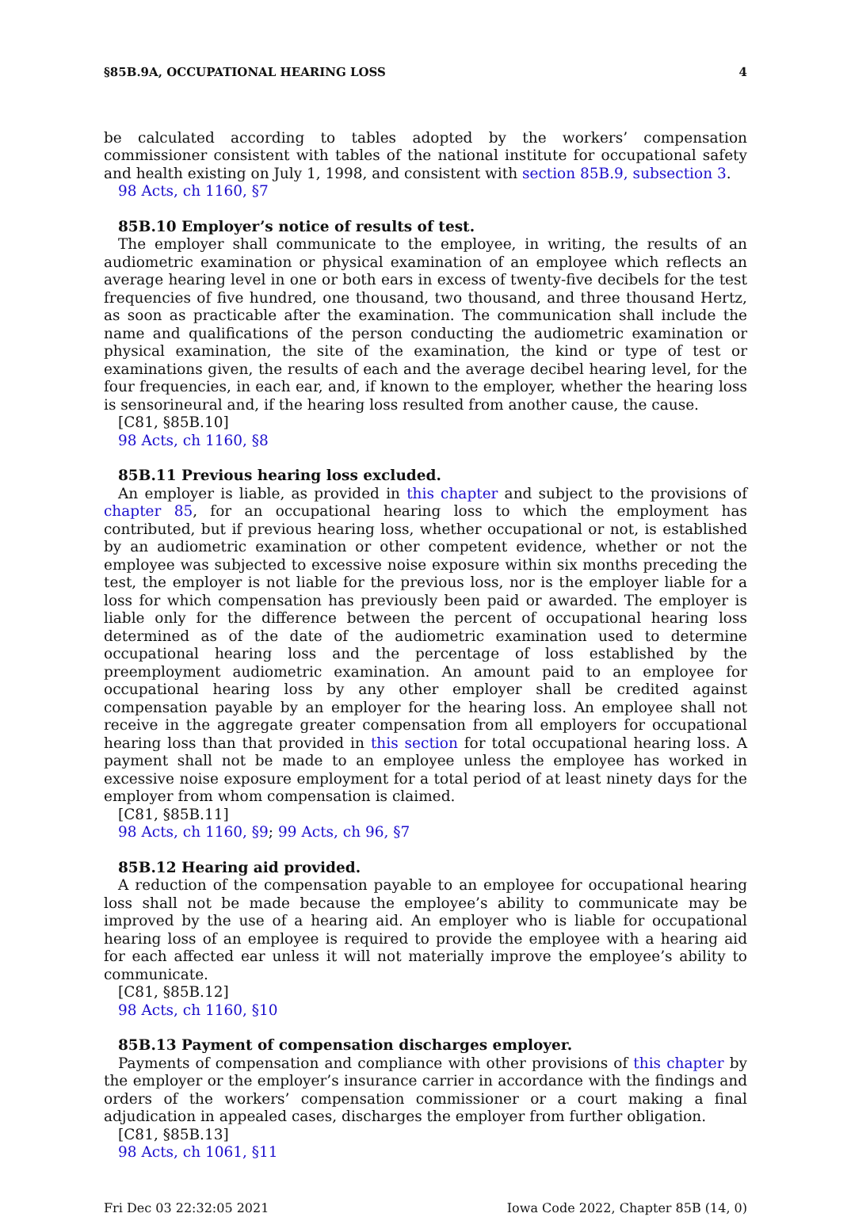§85B.9A, OCCUPATIONAL HEARING LOSS 4
be calculated according to tables adopted by the workers’ compensation commissioner consistent with tables of the national institute for occupational safety and health existing on July 1, 1998, and consistent with section 85B.9, subsection 3.
98 Acts, ch 1160, §7
85B.10 Employer’s notice of results of test.
The employer shall communicate to the employee, in writing, the results of an audiometric examination or physical examination of an employee which reflects an average hearing level in one or both ears in excess of twenty-five decibels for the test frequencies of five hundred, one thousand, two thousand, and three thousand Hertz, as soon as practicable after the examination. The communication shall include the name and qualifications of the person conducting the audiometric examination or physical examination, the site of the examination, the kind or type of test or examinations given, the results of each and the average decibel hearing level, for the four frequencies, in each ear, and, if known to the employer, whether the hearing loss is sensorineural and, if the hearing loss resulted from another cause, the cause.
[C81, §85B.10]
98 Acts, ch 1160, §8
85B.11 Previous hearing loss excluded.
An employer is liable, as provided in this chapter and subject to the provisions of chapter 85, for an occupational hearing loss to which the employment has contributed, but if previous hearing loss, whether occupational or not, is established by an audiometric examination or other competent evidence, whether or not the employee was subjected to excessive noise exposure within six months preceding the test, the employer is not liable for the previous loss, nor is the employer liable for a loss for which compensation has previously been paid or awarded. The employer is liable only for the difference between the percent of occupational hearing loss determined as of the date of the audiometric examination used to determine occupational hearing loss and the percentage of loss established by the preemployment audiometric examination. An amount paid to an employee for occupational hearing loss by any other employer shall be credited against compensation payable by an employer for the hearing loss. An employee shall not receive in the aggregate greater compensation from all employers for occupational hearing loss than that provided in this section for total occupational hearing loss. A payment shall not be made to an employee unless the employee has worked in excessive noise exposure employment for a total period of at least ninety days for the employer from whom compensation is claimed.
[C81, §85B.11]
98 Acts, ch 1160, §9; 99 Acts, ch 96, §7
85B.12 Hearing aid provided.
A reduction of the compensation payable to an employee for occupational hearing loss shall not be made because the employee’s ability to communicate may be improved by the use of a hearing aid. An employer who is liable for occupational hearing loss of an employee is required to provide the employee with a hearing aid for each affected ear unless it will not materially improve the employee’s ability to communicate.
[C81, §85B.12]
98 Acts, ch 1160, §10
85B.13 Payment of compensation discharges employer.
Payments of compensation and compliance with other provisions of this chapter by the employer or the employer’s insurance carrier in accordance with the findings and orders of the workers’ compensation commissioner or a court making a final adjudication in appealed cases, discharges the employer from further obligation.
[C81, §85B.13]
98 Acts, ch 1061, §11
Fri Dec 03 22:32:05 2021 Iowa Code 2022, Chapter 85B (14, 0)